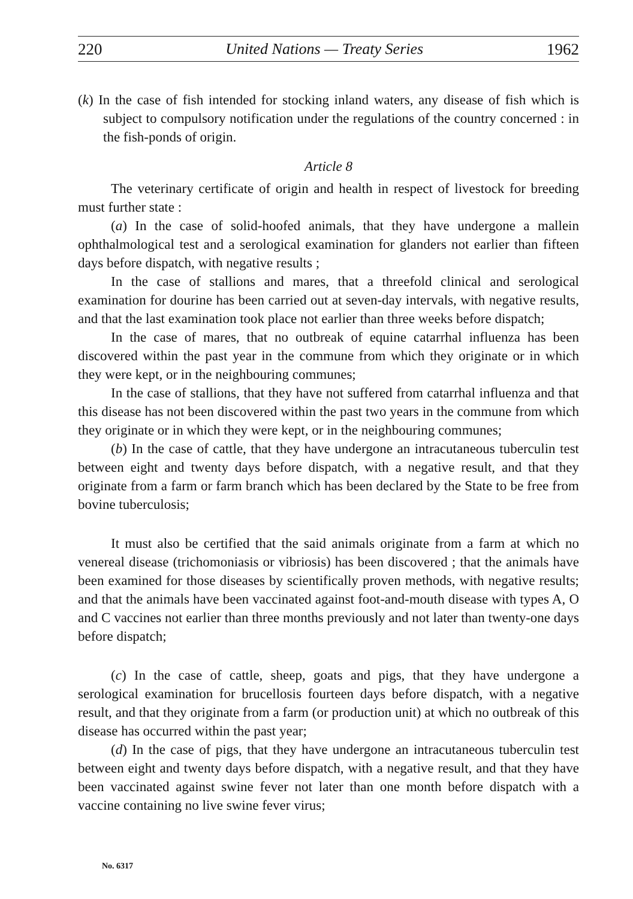220 United Nations — Treaty Series 1962
(k) In the case of fish intended for stocking inland waters, any disease of fish which is subject to compulsory notification under the regulations of the country concerned : in the fish-ponds of origin.
Article 8
The veterinary certificate of origin and health in respect of livestock for breeding must further state :
(a) In the case of solid-hoofed animals, that they have undergone a mallein ophthalmological test and a serological examination for glanders not earlier than fifteen days before dispatch, with negative results ;
In the case of stallions and mares, that a threefold clinical and serological examination for dourine has been carried out at seven-day intervals, with negative results, and that the last examination took place not earlier than three weeks before dispatch;
In the case of mares, that no outbreak of equine catarrhal influenza has been discovered within the past year in the commune from which they originate or in which they were kept, or in the neighbouring communes;
In the case of stallions, that they have not suffered from catarrhal influenza and that this disease has not been discovered within the past two years in the commune from which they originate or in which they were kept, or in the neighbouring communes;
(b) In the case of cattle, that they have undergone an intracutaneous tuberculin test between eight and twenty days before dispatch, with a negative result, and that they originate from a farm or farm branch which has been declared by the State to be free from bovine tuberculosis;
It must also be certified that the said animals originate from a farm at which no venereal disease (trichomoniasis or vibriosis) has been discovered ; that the animals have been examined for those diseases by scientifically proven methods, with negative results; and that the animals have been vaccinated against foot-and-mouth disease with types A, O and C vaccines not earlier than three months previously and not later than twenty-one days before dispatch;
(c) In the case of cattle, sheep, goats and pigs, that they have undergone a serological examination for brucellosis fourteen days before dispatch, with a negative result, and that they originate from a farm (or production unit) at which no outbreak of this disease has occurred within the past year;
(d) In the case of pigs, that they have undergone an intracutaneous tuberculin test between eight and twenty days before dispatch, with a negative result, and that they have been vaccinated against swine fever not later than one month before dispatch with a vaccine containing no live swine fever virus;
No. 6317